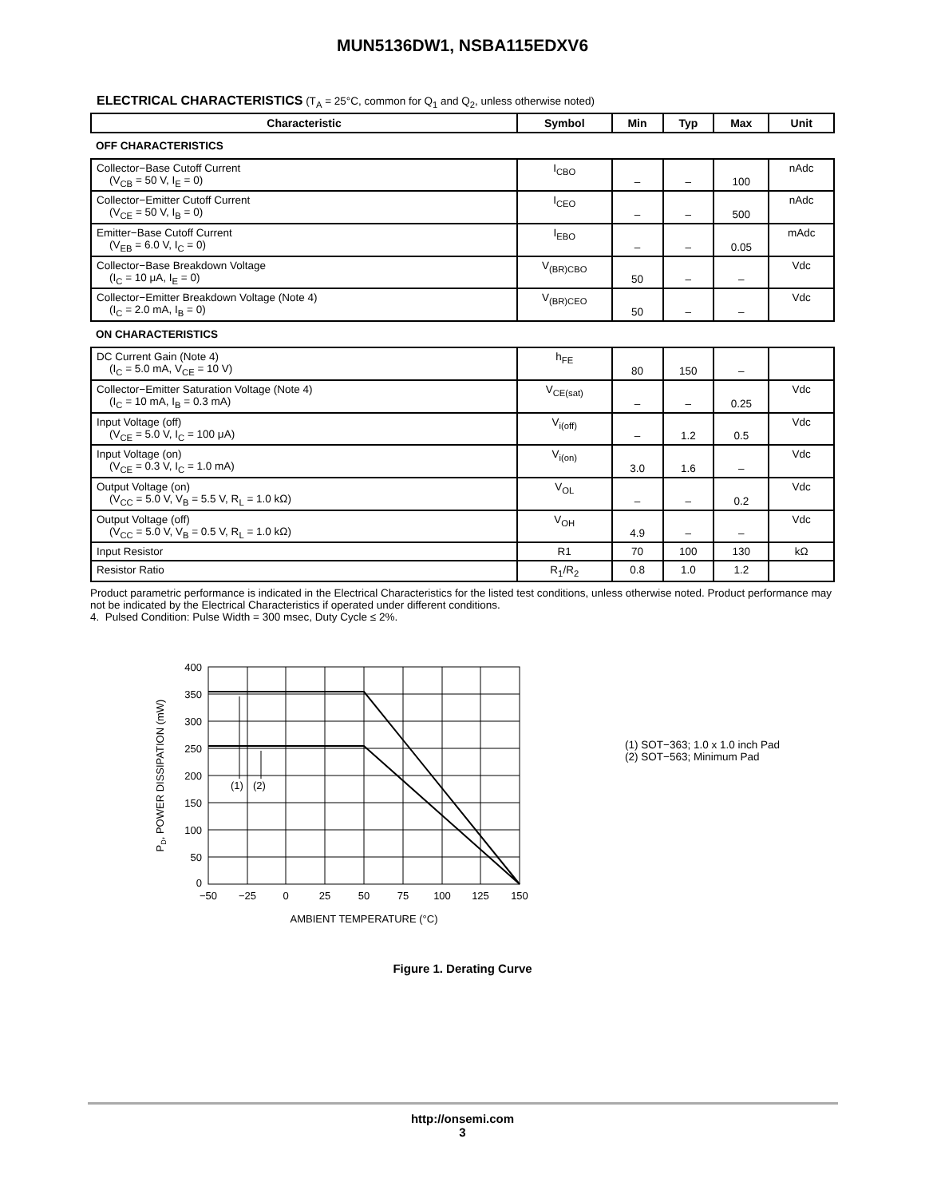MUN5136DW1, NSBA115EDXV6
ELECTRICAL CHARACTERISTICS (T<sub>A</sub> = 25°C, common for Q<sub>1</sub> and Q<sub>2</sub>, unless otherwise noted)
| Characteristic | Symbol | Min | Typ | Max | Unit |
| --- | --- | --- | --- | --- | --- |
| OFF CHARACTERISTICS | | | | | |
| Collector−Base Cutoff Current (V<sub>CB</sub> = 50 V, I<sub>E</sub> = 0) | I<sub>CBO</sub> | – | – | 100 | nAdc |
| Collector−Emitter Cutoff Current (V<sub>CE</sub> = 50 V, I<sub>B</sub> = 0) | I<sub>CEO</sub> | – | – | 500 | nAdc |
| Emitter−Base Cutoff Current (V<sub>EB</sub> = 6.0 V, I<sub>C</sub> = 0) | I<sub>EBO</sub> | – | – | 0.05 | mAdc |
| Collector−Base Breakdown Voltage (I<sub>C</sub> = 10 μA, I<sub>E</sub> = 0) | V<sub>(BR)CBO</sub> | 50 | – | – | Vdc |
| Collector−Emitter Breakdown Voltage (Note 4) (I<sub>C</sub> = 2.0 mA, I<sub>B</sub> = 0) | V<sub>(BR)CEO</sub> | 50 | – | – | Vdc |
| ON CHARACTERISTICS | | | | | |
| DC Current Gain (Note 4) (I<sub>C</sub> = 5.0 mA, V<sub>CE</sub> = 10 V) | h<sub>FE</sub> | 80 | 150 | – | |
| Collector−Emitter Saturation Voltage (Note 4) (I<sub>C</sub> = 10 mA, I<sub>B</sub> = 0.3 mA) | V<sub>CE(sat)</sub> | – | – | 0.25 | Vdc |
| Input Voltage (off) (V<sub>CE</sub> = 5.0 V, I<sub>C</sub> = 100 μA) | V<sub>i(off)</sub> | – | 1.2 | 0.5 | Vdc |
| Input Voltage (on) (V<sub>CE</sub> = 0.3 V, I<sub>C</sub> = 1.0 mA) | V<sub>i(on)</sub> | 3.0 | 1.6 | – | Vdc |
| Output Voltage (on) (V<sub>CC</sub> = 5.0 V, V<sub>B</sub> = 5.5 V, R<sub>L</sub> = 1.0 kΩ) | V<sub>OL</sub> | – | – | 0.2 | Vdc |
| Output Voltage (off) (V<sub>CC</sub> = 5.0 V, V<sub>B</sub> = 0.5 V, R<sub>L</sub> = 1.0 kΩ) | V<sub>OH</sub> | 4.9 | – | – | Vdc |
| Input Resistor | R1 | 70 | 100 | 130 | kΩ |
| Resistor Ratio | R<sub>1</sub>/R<sub>2</sub> | 0.8 | 1.0 | 1.2 | |
Product parametric performance is indicated in the Electrical Characteristics for the listed test conditions, unless otherwise noted. Product performance may not be indicated by the Electrical Characteristics if operated under different conditions.
4. Pulsed Condition: Pulse Width = 300 msec, Duty Cycle ≤ 2%.
400
350
300
250
200
150
100
50
0
−50
−25
0
25
50
75
100
125
150
(1)
(2)
AMBIENT TEMPERATURE (°C)
PD, POWER DISSIPATION (mW)
(1) SOT−363; 1.0 x 1.0 inch Pad
(2) SOT−563; Minimum Pad
Figure 1. Derating Curve
http://onsemi.com
3